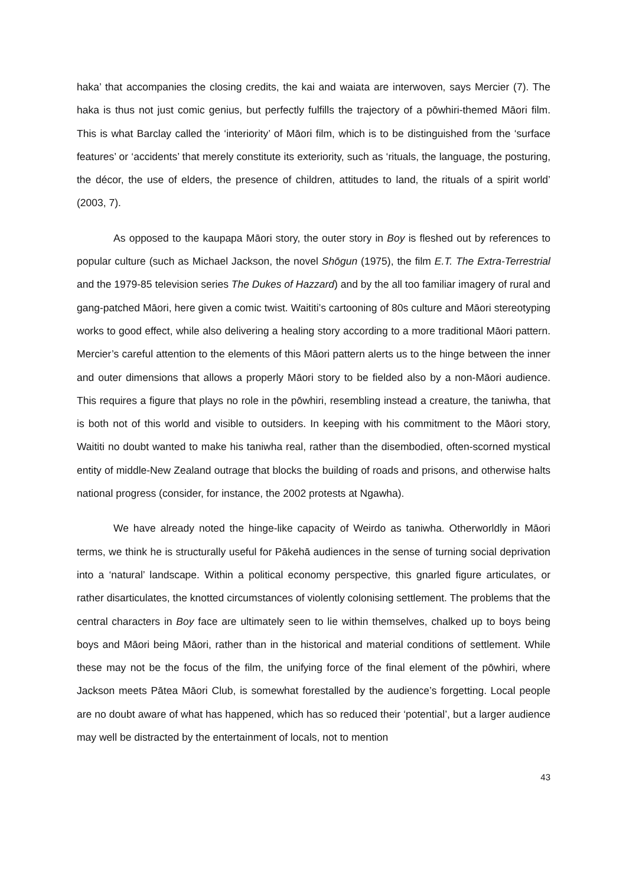haka’ that accompanies the closing credits, the kai and waiata are interwoven, says Mercier (7). The haka is thus not just comic genius, but perfectly fulfills the trajectory of a pōwhiri-themed Māori film. This is what Barclay called the ‘interiority’ of Māori film, which is to be distinguished from the ‘surface features’ or ‘accidents’ that merely constitute its exteriority, such as ‘rituals, the language, the posturing, the décor, the use of elders, the presence of children, attitudes to land, the rituals of a spirit world’ (2003, 7).
As opposed to the kaupapa Māori story, the outer story in Boy is fleshed out by references to popular culture (such as Michael Jackson, the novel Shōgun (1975), the film E.T. The Extra-Terrestrial and the 1979-85 television series The Dukes of Hazzard) and by the all too familiar imagery of rural and gang-patched Māori, here given a comic twist. Waititi’s cartooning of 80s culture and Māori stereotyping works to good effect, while also delivering a healing story according to a more traditional Māori pattern. Mercier’s careful attention to the elements of this Māori pattern alerts us to the hinge between the inner and outer dimensions that allows a properly Māori story to be fielded also by a non-Māori audience. This requires a figure that plays no role in the pōwhiri, resembling instead a creature, the taniwha, that is both not of this world and visible to outsiders. In keeping with his commitment to the Māori story, Waititi no doubt wanted to make his taniwha real, rather than the disembodied, often-scorned mystical entity of middle-New Zealand outrage that blocks the building of roads and prisons, and otherwise halts national progress (consider, for instance, the 2002 protests at Ngawha).
We have already noted the hinge-like capacity of Weirdo as taniwha. Otherworldly in Māori terms, we think he is structurally useful for Pākehā audiences in the sense of turning social deprivation into a ‘natural’ landscape. Within a political economy perspective, this gnarled figure articulates, or rather disarticulates, the knotted circumstances of violently colonising settlement. The problems that the central characters in Boy face are ultimately seen to lie within themselves, chalked up to boys being boys and Māori being Māori, rather than in the historical and material conditions of settlement. While these may not be the focus of the film, the unifying force of the final element of the pōwhiri, where Jackson meets Pātea Māori Club, is somewhat forestalled by the audience’s forgetting. Local people are no doubt aware of what has happened, which has so reduced their ‘potential’, but a larger audience may well be distracted by the entertainment of locals, not to mention
43